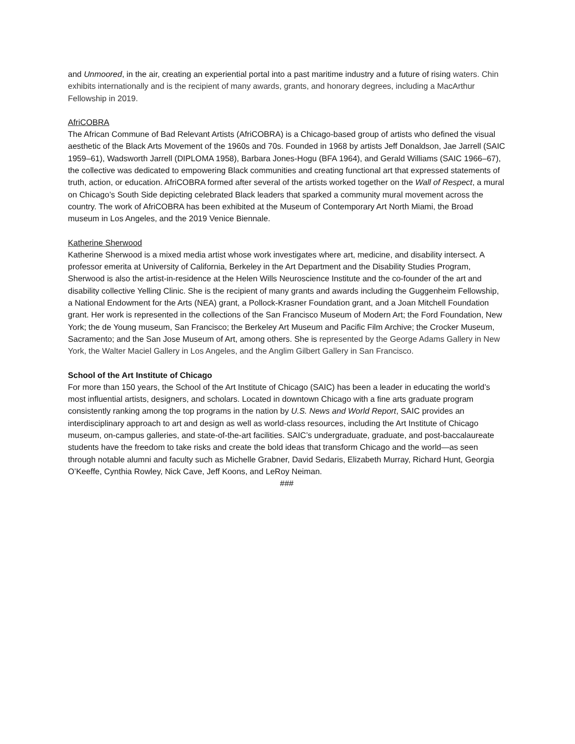and Unmoored, in the air, creating an experiential portal into a past maritime industry and a future of rising waters. Chin exhibits internationally and is the recipient of many awards, grants, and honorary degrees, including a MacArthur Fellowship in 2019.
AfriCOBRA
The African Commune of Bad Relevant Artists (AfriCOBRA) is a Chicago-based group of artists who defined the visual aesthetic of the Black Arts Movement of the 1960s and 70s. Founded in 1968 by artists Jeff Donaldson, Jae Jarrell (SAIC 1959–61), Wadsworth Jarrell (DIPLOMA 1958), Barbara Jones-Hogu (BFA 1964), and Gerald Williams (SAIC 1966–67), the collective was dedicated to empowering Black communities and creating functional art that expressed statements of truth, action, or education. AfriCOBRA formed after several of the artists worked together on the Wall of Respect, a mural on Chicago’s South Side depicting celebrated Black leaders that sparked a community mural movement across the country. The work of AfriCOBRA has been exhibited at the Museum of Contemporary Art North Miami, the Broad museum in Los Angeles, and the 2019 Venice Biennale.
Katherine Sherwood
Katherine Sherwood is a mixed media artist whose work investigates where art, medicine, and disability intersect. A professor emerita at University of California, Berkeley in the Art Department and the Disability Studies Program, Sherwood is also the artist-in-residence at the Helen Wills Neuroscience Institute and the co-founder of the art and disability collective Yelling Clinic. She is the recipient of many grants and awards including the Guggenheim Fellowship, a National Endowment for the Arts (NEA) grant, a Pollock-Krasner Foundation grant, and a Joan Mitchell Foundation grant. Her work is represented in the collections of the San Francisco Museum of Modern Art; the Ford Foundation, New York; the de Young museum, San Francisco; the Berkeley Art Museum and Pacific Film Archive; the Crocker Museum, Sacramento; and the San Jose Museum of Art, among others. She is represented by the George Adams Gallery in New York, the Walter Maciel Gallery in Los Angeles, and the Anglim Gilbert Gallery in San Francisco.
School of the Art Institute of Chicago
For more than 150 years, the School of the Art Institute of Chicago (SAIC) has been a leader in educating the world’s most influential artists, designers, and scholars. Located in downtown Chicago with a fine arts graduate program consistently ranking among the top programs in the nation by U.S. News and World Report, SAIC provides an interdisciplinary approach to art and design as well as world-class resources, including the Art Institute of Chicago museum, on-campus galleries, and state-of-the-art facilities. SAIC’s undergraduate, graduate, and post-baccalaureate students have the freedom to take risks and create the bold ideas that transform Chicago and the world—as seen through notable alumni and faculty such as Michelle Grabner, David Sedaris, Elizabeth Murray, Richard Hunt, Georgia O’Keeffe, Cynthia Rowley, Nick Cave, Jeff Koons, and LeRoy Neiman.
###